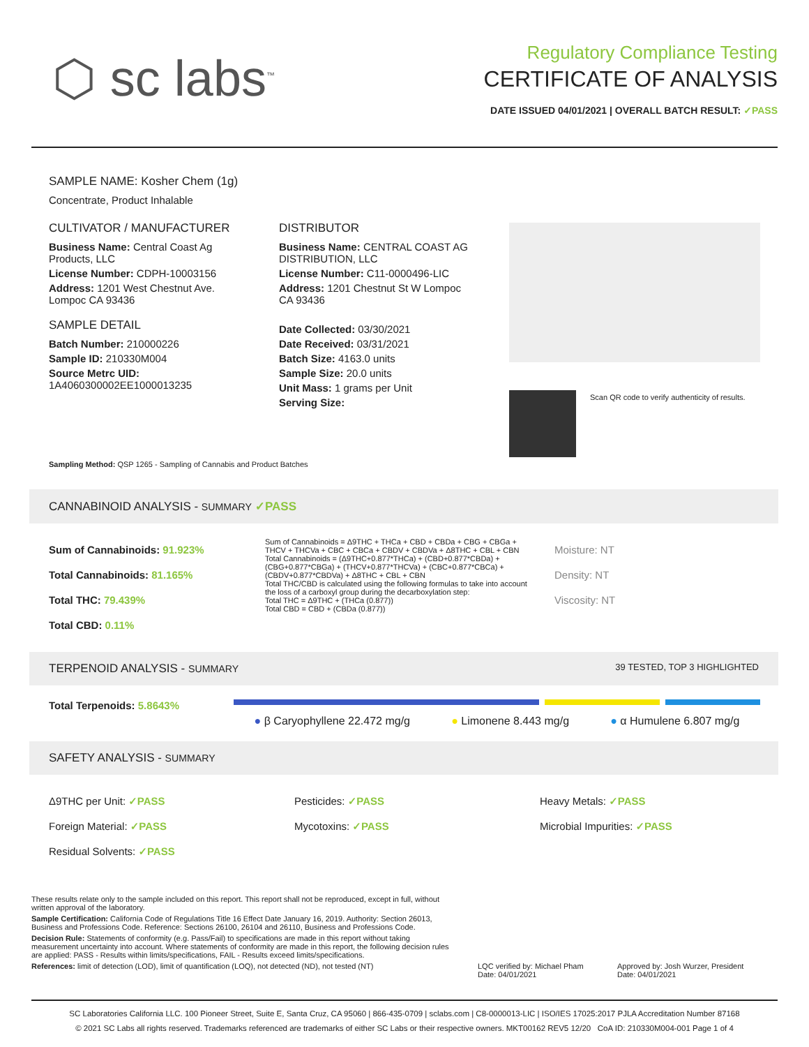⬡ sc labs<sup>™</sup>
Regulatory Compliance Testing
CERTIFICATE OF ANALYSIS
DATE ISSUED 04/01/2021 | OVERALL BATCH RESULT: ✓PASS
SAMPLE NAME: Kosher Chem (1g)
Concentrate, Product Inhalable
CULTIVATOR / MANUFACTURER
Business Name: Central Coast Ag Products, LLC
License Number: CDPH-10003156
Address: 1201 West Chestnut Ave. Lompoc CA 93436
SAMPLE DETAIL
Batch Number: 210000226
Sample ID: 210330M004
Source Metrc UID: 1A4060300002EE1000013235
DISTRIBUTOR
Business Name: CENTRAL COAST AG DISTRIBUTION, LLC
License Number: C11-0000496-LIC
Address: 1201 Chestnut St W Lompoc CA 93436
Date Collected: 03/30/2021
Date Received: 03/31/2021
Batch Size: 4163.0 units
Sample Size: 20.0 units
Unit Mass: 1 grams per Unit
Serving Size:
Scan QR code to verify authenticity of results.
Sampling Method: QSP 1265 - Sampling of Cannabis and Product Batches
CANNABINOID ANALYSIS - SUMMARY ✓PASS
Sum of Cannabinoids: 91.923%
Total Cannabinoids: 81.165%
Total THC: 79.439%
Total CBD: 0.11%
Sum of Cannabinoids = Δ9THC + THCa + CBD + CBDa + CBG + CBGa + THCV + THCVa + CBC + CBCa + CBDV + CBDVa + Δ8THC + CBL + CBN
Total Cannabinoids = (Δ9THC+0.877*THCa) + (CBD+0.877*CBDa) + (CBG+0.877*CBGa) + (THCV+0.877*THCVa) + (CBC+0.877*CBCa) + (CBDV+0.877*CBDVa) + Δ8THC + CBL + CBN
Total THC/CBD is calculated using the following formulas to take into account the loss of a carboxyl group during the decarboxylation step:
Total THC = Δ9THC + (THCa (0.877))
Total CBD = CBD + (CBDa (0.877))
Moisture: NT
Density: NT
Viscosity: NT
TERPENOID ANALYSIS - SUMMARY 39 TESTED, TOP 3 HIGHLIGHTED
Total Terpenoids: 5.8643%
● β Caryophyllene 22.472 mg/g ● Limonene 8.443 mg/g ● α Humulene 6.807 mg/g
SAFETY ANALYSIS - SUMMARY
Δ9THC per Unit: ✓PASS
Foreign Material: ✓PASS
Residual Solvents: ✓PASS
Pesticides: ✓PASS
Mycotoxins: ✓PASS
Heavy Metals: ✓PASS
Microbial Impurities: ✓PASS
These results relate only to the sample included on this report. This report shall not be reproduced, except in full, without written approval of the laboratory.
Sample Certification: California Code of Regulations Title 16 Effect Date January 16, 2019. Authority: Section 26013, Business and Professions Code. Reference: Sections 26100, 26104 and 26110, Business and Professions Code.
Decision Rule: Statements of conformity (e.g. Pass/Fail) to specifications are made in this report without taking measurement uncertainty into account. Where statements of conformity are made in this report, the following decision rules are applied: PASS - Results within limits/specifications, FAIL - Results exceed limits/specifications.
References: limit of detection (LOD), limit of quantification (LOQ), not detected (ND), not tested (NT)
LQC verified by: Michael Pham
Date: 04/01/2021
Approved by: Josh Wurzer, President
Date: 04/01/2021
SC Laboratories California LLC. 100 Pioneer Street, Suite E, Santa Cruz, CA 95060 | 866-435-0709 | sclabs.com | C8-0000013-LIC | ISO/IES 17025:2017 PJLA Accreditation Number 87168
© 2021 SC Labs all rights reserved. Trademarks referenced are trademarks of either SC Labs or their respective owners. MKT00162 REV5 12/20 CoA ID: 210330M004-001 Page 1 of 4